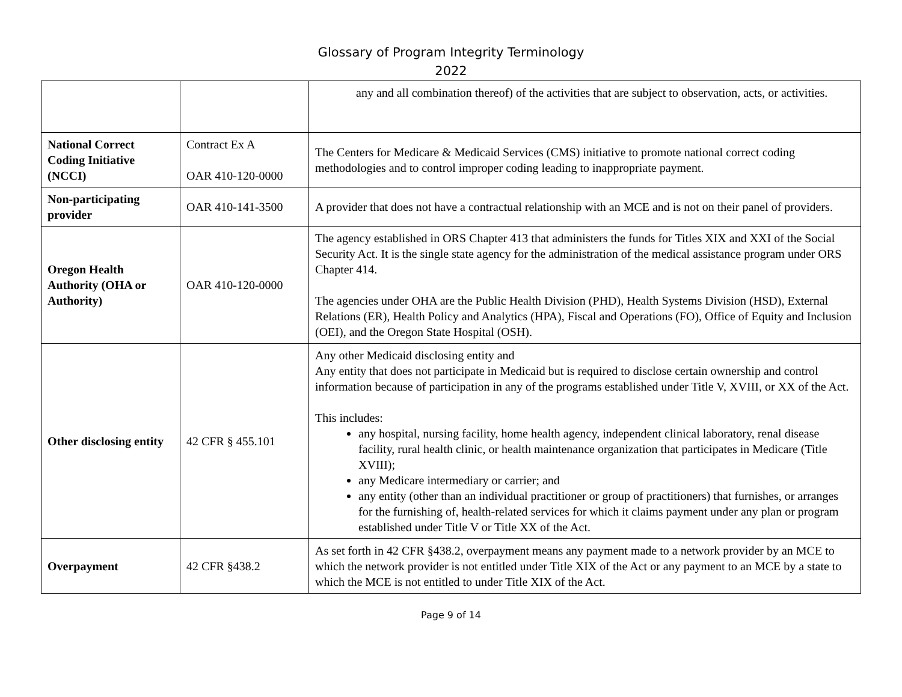Glossary of Program Integrity Terminology
2022
| | | any and all combination thereof) of the activities that are subject to observation, acts, or activities. |
| National Correct Coding Initiative (NCCI) | Contract Ex A OAR 410-120-0000 | The Centers for Medicare & Medicaid Services (CMS) initiative to promote national correct coding methodologies and to control improper coding leading to inappropriate payment. |
| Non-participating provider | OAR 410-141-3500 | A provider that does not have a contractual relationship with an MCE and is not on their panel of providers. |
| Oregon Health Authority (OHA or Authority) | OAR 410-120-0000 | The agency established in ORS Chapter 413 that administers the funds for Titles XIX and XXI of the Social Security Act. It is the single state agency for the administration of the medical assistance program under ORS Chapter 414. The agencies under OHA are the Public Health Division (PHD), Health Systems Division (HSD), External Relations (ER), Health Policy and Analytics (HPA), Fiscal and Operations (FO), Office of Equity and Inclusion (OEI), and the Oregon State Hospital (OSH). |
| Other disclosing entity | 42 CFR § 455.101 | Any other Medicaid disclosing entity and Any entity that does not participate in Medicaid but is required to disclose certain ownership and control information because of participation in any of the programs established under Title V, XVIII, or XX of the Act. This includes: any hospital, nursing facility, home health agency, independent clinical laboratory, renal disease facility, rural health clinic, or health maintenance organization that participates in Medicare (Title XVIII); any Medicare intermediary or carrier; and any entity (other than an individual practitioner or group of practitioners) that furnishes, or arranges for the furnishing of, health-related services for which it claims payment under any plan or program established under Title V or Title XX of the Act. |
| Overpayment | 42 CFR §438.2 | As set forth in 42 CFR §438.2, overpayment means any payment made to a network provider by an MCE to which the network provider is not entitled under Title XIX of the Act or any payment to an MCE by a state to which the MCE is not entitled to under Title XIX of the Act. |
Page 9 of 14